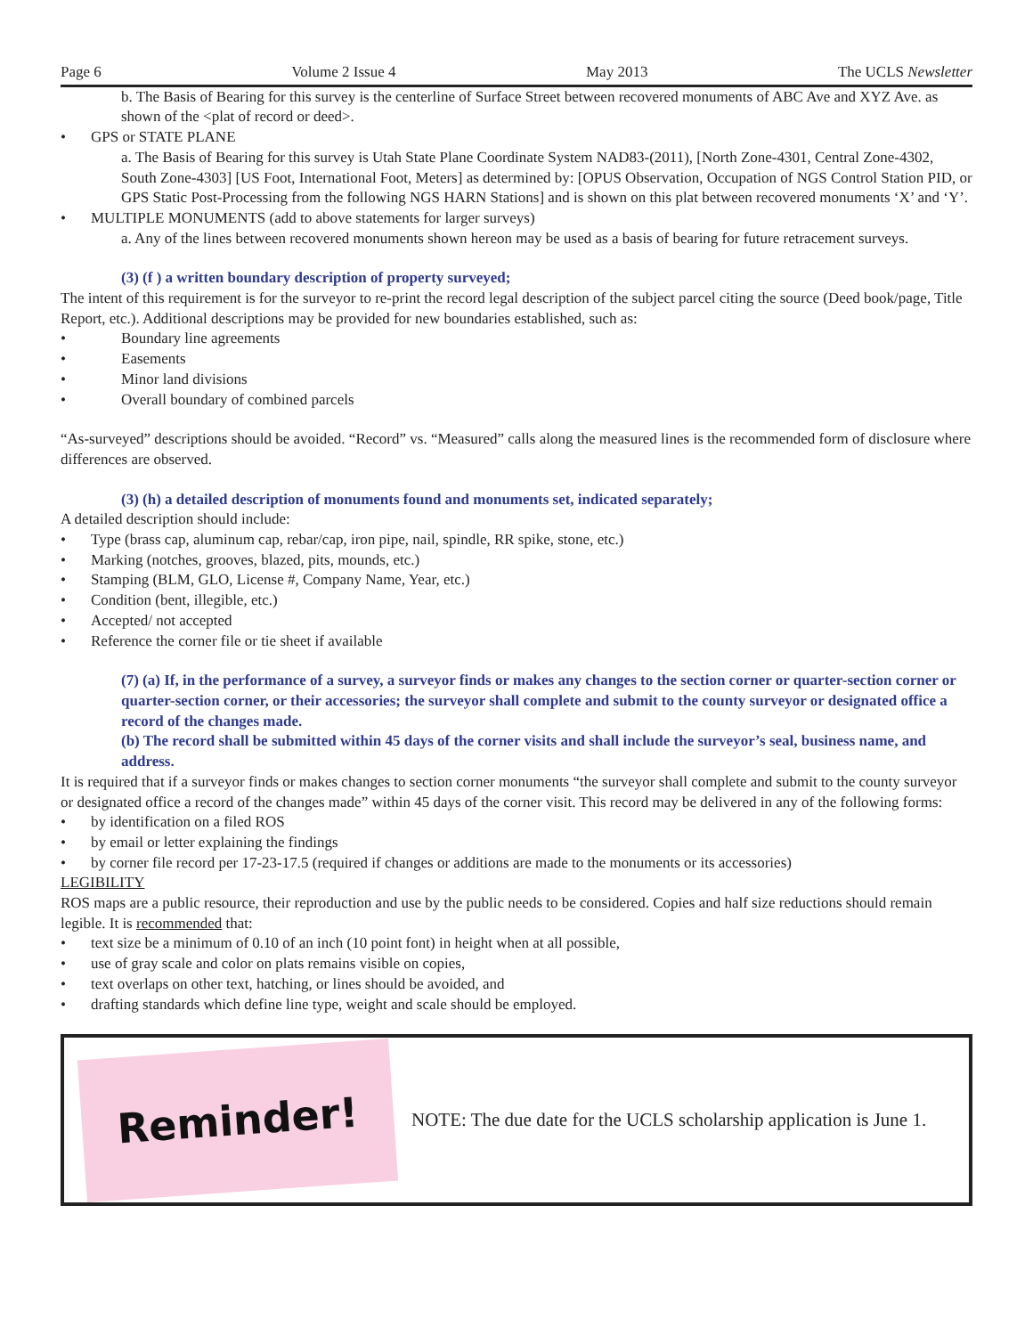Page 6 Volume 2 Issue 4 May 2013 The UCLS Newsletter
b. The Basis of Bearing for this survey is the centerline of Surface Street between recovered monuments of ABC Ave and XYZ Ave. as shown of the <plat of record or deed>.
• GPS or STATE PLANE
a. The Basis of Bearing for this survey is Utah State Plane Coordinate System NAD83-(2011), [North Zone-4301, Central Zone-4302, South Zone-4303] [US Foot, International Foot, Meters] as determined by: [OPUS Observation, Occupation of NGS Control Station PID, or GPS Static Post-Processing from the following NGS HARN Stations] and is shown on this plat between recovered monuments ‘X’ and ‘Y’.
• MULTIPLE MONUMENTS (add to above statements for larger surveys)
a. Any of the lines between recovered monuments shown hereon may be used as a basis of bearing for future retracement surveys.
(3) (f ) a written boundary description of property surveyed;
The intent of this requirement is for the surveyor to re-print the record legal description of the subject parcel citing the source (Deed book/page, Title Report, etc.). Additional descriptions may be provided for new boundaries established, such as:
• Boundary line agreements
• Easements
• Minor land divisions
• Overall boundary of combined parcels
“As-surveyed” descriptions should be avoided. “Record” vs. “Measured” calls along the measured lines is the recommended form of disclosure where differences are observed.
(3) (h) a detailed description of monuments found and monuments set, indicated separately;
A detailed description should include:
• Type (brass cap, aluminum cap, rebar/cap, iron pipe, nail, spindle, RR spike, stone, etc.)
• Marking (notches, grooves, blazed, pits, mounds, etc.)
• Stamping (BLM, GLO, License #, Company Name, Year, etc.)
• Condition (bent, illegible, etc.)
• Accepted/ not accepted
• Reference the corner file or tie sheet if available
(7) (a) If, in the performance of a survey, a surveyor finds or makes any changes to the section corner or quarter-section corner or quarter-section corner, or their accessories; the surveyor shall complete and submit to the county surveyor or designated office a record of the changes made.
(b) The record shall be submitted within 45 days of the corner visits and shall include the surveyor’s seal, business name, and address.
It is required that if a surveyor finds or makes changes to section corner monuments “the surveyor shall complete and submit to the county surveyor or designated office a record of the changes made” within 45 days of the corner visit. This record may be delivered in any of the following forms:
• by identification on a filed ROS
• by email or letter explaining the findings
• by corner file record per 17-23-17.5 (required if changes or additions are made to the monuments or its accessories)
LEGIBILITY
ROS maps are a public resource, their reproduction and use by the public needs to be considered. Copies and half size reductions should remain legible. It is recommended that:
• text size be a minimum of 0.10 of an inch (10 point font) in height when at all possible,
• use of gray scale and color on plats remains visible on copies,
• text overlaps on other text, hatching, or lines should be avoided, and
• drafting standards which define line type, weight and scale should be employed.
Reminder!
NOTE: The due date for the UCLS scholarship application is June 1.